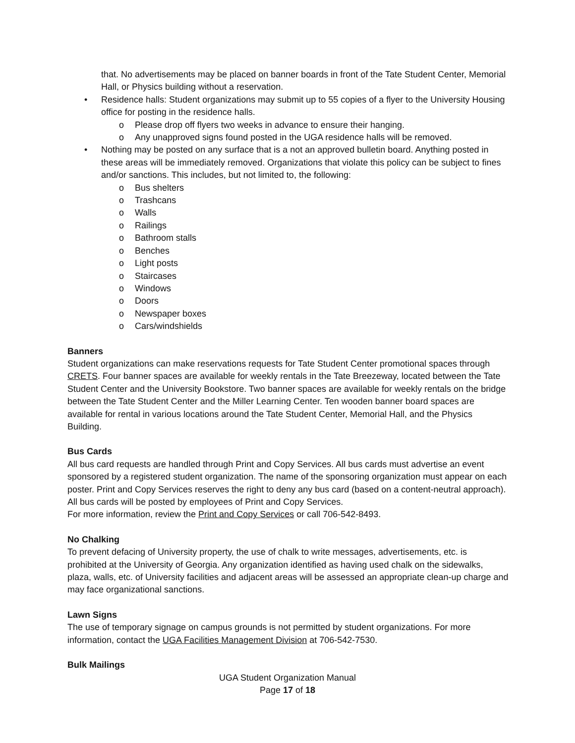that. No advertisements may be placed on banner boards in front of the Tate Student Center, Memorial Hall, or Physics building without a reservation.
• Residence halls: Student organizations may submit up to 55 copies of a flyer to the University Housing office for posting in the residence halls.
o Please drop off flyers two weeks in advance to ensure their hanging.
o Any unapproved signs found posted in the UGA residence halls will be removed.
• Nothing may be posted on any surface that is a not an approved bulletin board. Anything posted in these areas will be immediately removed. Organizations that violate this policy can be subject to fines and/or sanctions. This includes, but not limited to, the following:
o Bus shelters
o Trashcans
o Walls
o Railings
o Bathroom stalls
o Benches
o Light posts
o Staircases
o Windows
o Doors
o Newspaper boxes
o Cars/windshields
Banners
Student organizations can make reservations requests for Tate Student Center promotional spaces through CRETS. Four banner spaces are available for weekly rentals in the Tate Breezeway, located between the Tate Student Center and the University Bookstore. Two banner spaces are available for weekly rentals on the bridge between the Tate Student Center and the Miller Learning Center. Ten wooden banner board spaces are available for rental in various locations around the Tate Student Center, Memorial Hall, and the Physics Building.
Bus Cards
All bus card requests are handled through Print and Copy Services. All bus cards must advertise an event sponsored by a registered student organization. The name of the sponsoring organization must appear on each poster. Print and Copy Services reserves the right to deny any bus card (based on a content-neutral approach). All bus cards will be posted by employees of Print and Copy Services.
For more information, review the Print and Copy Services or call 706-542-8493.
No Chalking
To prevent defacing of University property, the use of chalk to write messages, advertisements, etc. is prohibited at the University of Georgia. Any organization identified as having used chalk on the sidewalks, plaza, walls, etc. of University facilities and adjacent areas will be assessed an appropriate clean-up charge and may face organizational sanctions.
Lawn Signs
The use of temporary signage on campus grounds is not permitted by student organizations. For more information, contact the UGA Facilities Management Division at 706-542-7530.
Bulk Mailings
UGA Student Organization Manual
Page 17 of 18